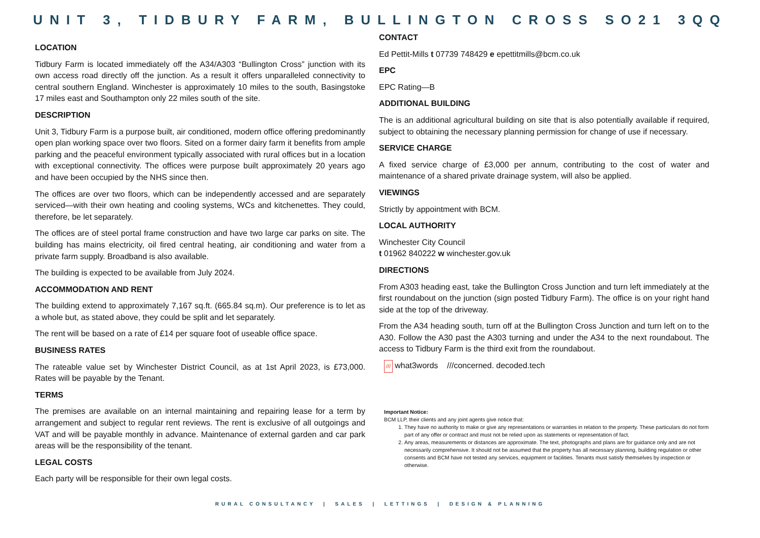UNIT 3, TIDBURY FARM, BULLINGTON CROSS SO21 3QQ
LOCATION
Tidbury Farm is located immediately off the A34/A303 “Bullington Cross” junction with its own access road directly off the junction. As a result it offers unparalleled connectivity to central southern England. Winchester is approximately 10 miles to the south, Basingstoke 17 miles east and Southampton only 22 miles south of the site.
DESCRIPTION
Unit 3, Tidbury Farm is a purpose built, air conditioned, modern office offering predominantly open plan working space over two floors. Sited on a former dairy farm it benefits from ample parking and the peaceful environment typically associated with rural offices but in a location with exceptional connectivity. The offices were purpose built approximately 20 years ago and have been occupied by the NHS since then.
The offices are over two floors, which can be independently accessed and are separately serviced—with their own heating and cooling systems, WCs and kitchenettes. They could, therefore, be let separately.
The offices are of steel portal frame construction and have two large car parks on site. The building has mains electricity, oil fired central heating, air conditioning and water from a private farm supply. Broadband is also available.
The building is expected to be available from July 2024.
ACCOMMODATION AND RENT
The building extend to approximately 7,167 sq.ft. (665.84 sq.m). Our preference is to let as a whole but, as stated above, they could be split and let separately.
The rent will be based on a rate of £14 per square foot of useable office space.
BUSINESS RATES
The rateable value set by Winchester District Council, as at 1st April 2023, is £73,000. Rates will be payable by the Tenant.
TERMS
The premises are available on an internal maintaining and repairing lease for a term by arrangement and subject to regular rent reviews. The rent is exclusive of all outgoings and VAT and will be payable monthly in advance. Maintenance of external garden and car park areas will be the responsibility of the tenant.
LEGAL COSTS
Each party will be responsible for their own legal costs.
CONTACT
Ed Pettit-Mills t 07739 748429 e epettitmills@bcm.co.uk
EPC
EPC Rating—B
ADDITIONAL BUILDING
The is an additional agricultural building on site that is also potentially available if required, subject to obtaining the necessary planning permission for change of use if necessary.
SERVICE CHARGE
A fixed service charge of £3,000 per annum, contributing to the cost of water and maintenance of a shared private drainage system, will also be applied.
VIEWINGS
Strictly by appointment with BCM.
LOCAL AUTHORITY
Winchester City Council
t 01962 840222 w winchester.gov.uk
DIRECTIONS
From A303 heading east, take the Bullington Cross Junction and turn left immediately at the first roundabout on the junction (sign posted Tidbury Farm). The office is on your right hand side at the top of the driveway.
From the A34 heading south, turn off at the Bullington Cross Junction and turn left on to the A30. Follow the A30 past the A303 turning and under the A34 to the next roundabout. The access to Tidbury Farm is the third exit from the roundabout.
/// what3words ///concerned. decoded.tech
Important Notice:
BCM LLP, their clients and any joint agents give notice that:
1. They have no authority to make or give any representations or warranties in relation to the property. These particulars do not form part of any offer or contract and must not be relied upon as statements or representation of fact.
2. Any areas, measurements or distances are approximate. The text, photographs and plans are for guidance only and are not necessarily comprehensive. It should not be assumed that the property has all necessary planning, building regulation or other consents and BCM have not tested any services, equipment or facilities. Tenants must satisfy themselves by inspection or otherwise.
RURAL CONSULTANCY | SALES | LETTINGS | DESIGN & PLANNING